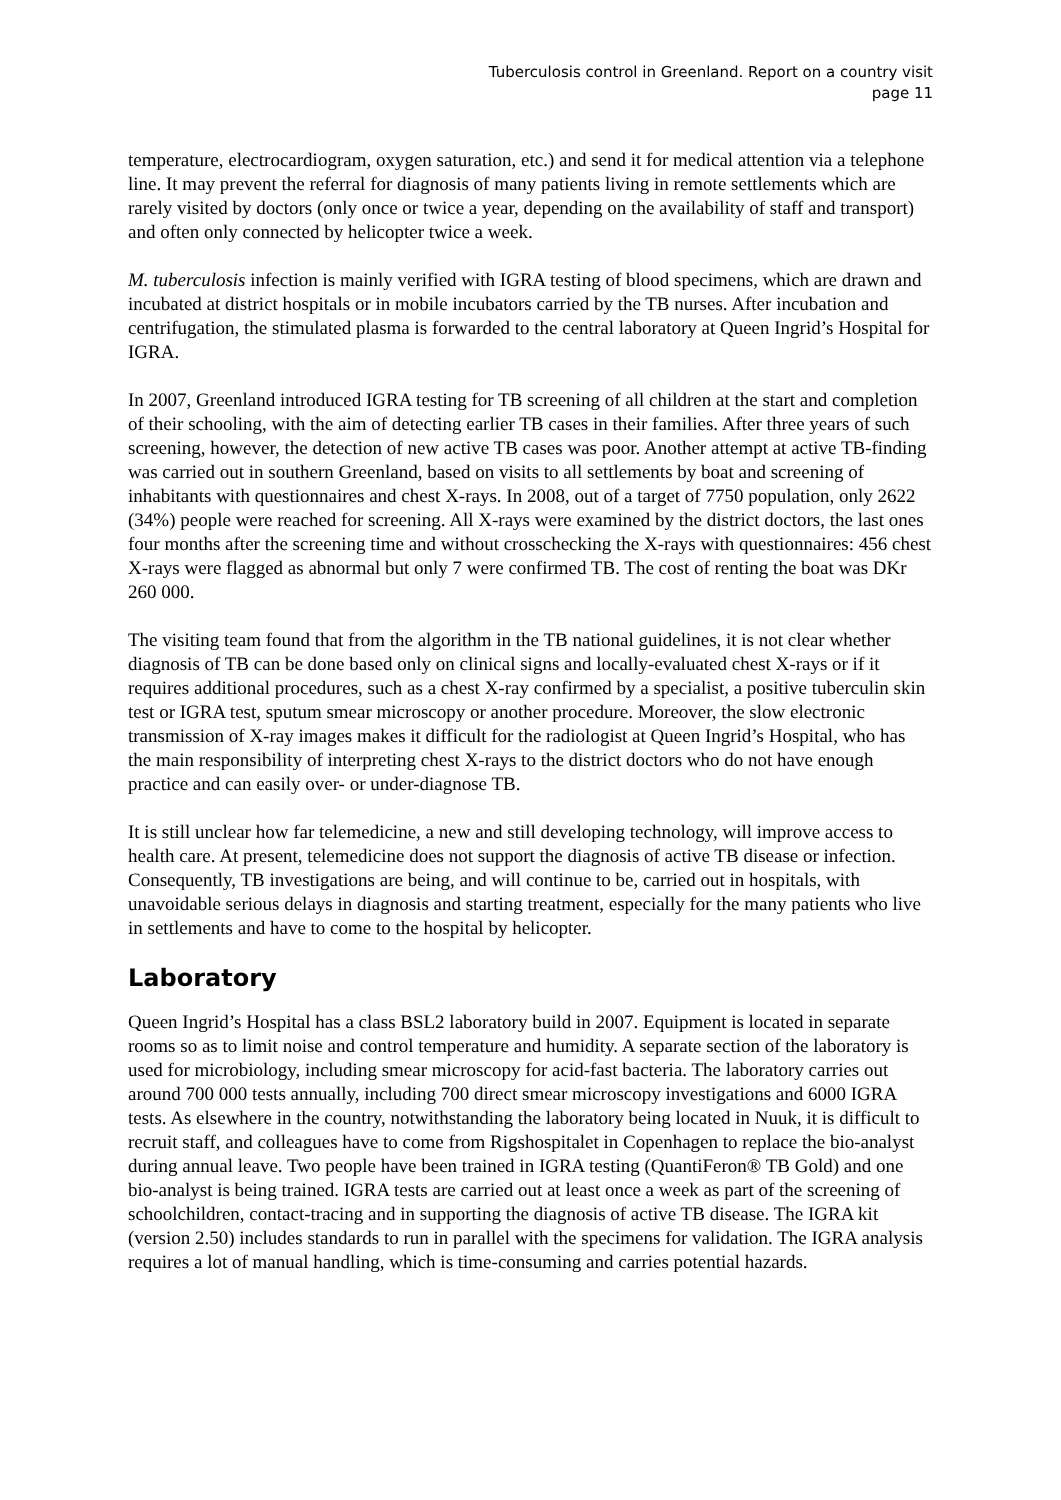Tuberculosis control in Greenland. Report on a country visit
page 11
temperature, electrocardiogram, oxygen saturation, etc.) and send it for medical attention via a telephone line. It may prevent the referral for diagnosis of many patients living in remote settlements which are rarely visited by doctors (only once or twice a year, depending on the availability of staff and transport) and often only connected by helicopter twice a week.
M. tuberculosis infection is mainly verified with IGRA testing of blood specimens, which are drawn and incubated at district hospitals or in mobile incubators carried by the TB nurses. After incubation and centrifugation, the stimulated plasma is forwarded to the central laboratory at Queen Ingrid’s Hospital for IGRA.
In 2007, Greenland introduced IGRA testing for TB screening of all children at the start and completion of their schooling, with the aim of detecting earlier TB cases in their families. After three years of such screening, however, the detection of new active TB cases was poor. Another attempt at active TB-finding was carried out in southern Greenland, based on visits to all settlements by boat and screening of inhabitants with questionnaires and chest X-rays. In 2008, out of a target of 7750 population, only 2622 (34%) people were reached for screening. All X-rays were examined by the district doctors, the last ones four months after the screening time and without crosschecking the X-rays with questionnaires: 456 chest X-rays were flagged as abnormal but only 7 were confirmed TB. The cost of renting the boat was DKr 260 000.
The visiting team found that from the algorithm in the TB national guidelines, it is not clear whether diagnosis of TB can be done based only on clinical signs and locally-evaluated chest X-rays or if it requires additional procedures, such as a chest X-ray confirmed by a specialist, a positive tuberculin skin test or IGRA test, sputum smear microscopy or another procedure. Moreover, the slow electronic transmission of X-ray images makes it difficult for the radiologist at Queen Ingrid’s Hospital, who has the main responsibility of interpreting chest X-rays to the district doctors who do not have enough practice and can easily over- or under-diagnose TB.
It is still unclear how far telemedicine, a new and still developing technology, will improve access to health care. At present, telemedicine does not support the diagnosis of active TB disease or infection. Consequently, TB investigations are being, and will continue to be, carried out in hospitals, with unavoidable serious delays in diagnosis and starting treatment, especially for the many patients who live in settlements and have to come to the hospital by helicopter.
Laboratory
Queen Ingrid’s Hospital has a class BSL2 laboratory build in 2007. Equipment is located in separate rooms so as to limit noise and control temperature and humidity. A separate section of the laboratory is used for microbiology, including smear microscopy for acid-fast bacteria. The laboratory carries out around 700 000 tests annually, including 700 direct smear microscopy investigations and 6000 IGRA tests. As elsewhere in the country, notwithstanding the laboratory being located in Nuuk, it is difficult to recruit staff, and colleagues have to come from Rigshospitalet in Copenhagen to replace the bio-analyst during annual leave. Two people have been trained in IGRA testing (QuantiFeron® TB Gold) and one bio-analyst is being trained. IGRA tests are carried out at least once a week as part of the screening of schoolchildren, contact-tracing and in supporting the diagnosis of active TB disease. The IGRA kit (version 2.50) includes standards to run in parallel with the specimens for validation. The IGRA analysis requires a lot of manual handling, which is time-consuming and carries potential hazards.